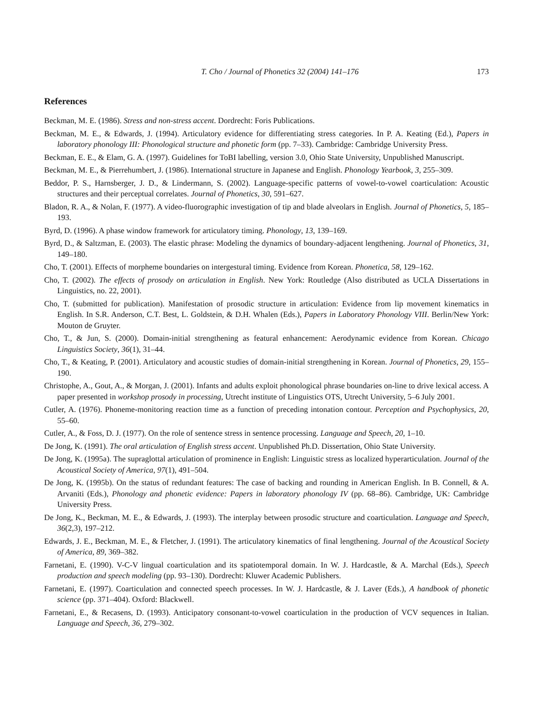T. Cho / Journal of Phonetics 32 (2004) 141–176 173
References
Beckman, M. E. (1986). Stress and non-stress accent. Dordrecht: Foris Publications.
Beckman, M. E., & Edwards, J. (1994). Articulatory evidence for differentiating stress categories. In P. A. Keating (Ed.), Papers in laboratory phonology III: Phonological structure and phonetic form (pp. 7–33). Cambridge: Cambridge University Press.
Beckman, E. E., & Elam, G. A. (1997). Guidelines for ToBI labelling, version 3.0, Ohio State University, Unpublished Manuscript.
Beckman, M. E., & Pierrehumbert, J. (1986). International structure in Japanese and English. Phonology Yearbook, 3, 255–309.
Beddor, P. S., Harnsberger, J. D., & Lindermann, S. (2002). Language-specific patterns of vowel-to-vowel coarticulation: Acoustic structures and their perceptual correlates. Journal of Phonetics, 30, 591–627.
Bladon, R. A., & Nolan, F. (1977). A video-fluorographic investigation of tip and blade alveolars in English. Journal of Phonetics, 5, 185–193.
Byrd, D. (1996). A phase window framework for articulatory timing. Phonology, 13, 139–169.
Byrd, D., & Saltzman, E. (2003). The elastic phrase: Modeling the dynamics of boundary-adjacent lengthening. Journal of Phonetics, 31, 149–180.
Cho, T. (2001). Effects of morpheme boundaries on intergestural timing. Evidence from Korean. Phonetica, 58, 129–162.
Cho, T. (2002). The effects of prosody on articulation in English. New York: Routledge (Also distributed as UCLA Dissertations in Linguistics, no. 22, 2001).
Cho, T. (submitted for publication). Manifestation of prosodic structure in articulation: Evidence from lip movement kinematics in English. In S.R. Anderson, C.T. Best, L. Goldstein, & D.H. Whalen (Eds.), Papers in Laboratory Phonology VIII. Berlin/New York: Mouton de Gruyter.
Cho, T., & Jun, S. (2000). Domain-initial strengthening as featural enhancement: Aerodynamic evidence from Korean. Chicago Linguistics Society, 36(1), 31–44.
Cho, T., & Keating, P. (2001). Articulatory and acoustic studies of domain-initial strengthening in Korean. Journal of Phonetics, 29, 155–190.
Christophe, A., Gout, A., & Morgan, J. (2001). Infants and adults exploit phonological phrase boundaries on-line to drive lexical access. A paper presented in workshop prosody in processing, Utrecht institute of Linguistics OTS, Utrecht University, 5–6 July 2001.
Cutler, A. (1976). Phoneme-monitoring reaction time as a function of preceding intonation contour. Perception and Psychophysics, 20, 55–60.
Cutler, A., & Foss, D. J. (1977). On the role of sentence stress in sentence processing. Language and Speech, 20, 1–10.
De Jong, K. (1991). The oral articulation of English stress accent. Unpublished Ph.D. Dissertation, Ohio State University.
De Jong, K. (1995a). The supraglottal articulation of prominence in English: Linguistic stress as localized hyperarticulation. Journal of the Acoustical Society of America, 97(1), 491–504.
De Jong, K. (1995b). On the status of redundant features: The case of backing and rounding in American English. In B. Connell, & A. Arvaniti (Eds.), Phonology and phonetic evidence: Papers in laboratory phonology IV (pp. 68–86). Cambridge, UK: Cambridge University Press.
De Jong, K., Beckman, M. E., & Edwards, J. (1993). The interplay between prosodic structure and coarticulation. Language and Speech, 36(2,3), 197–212.
Edwards, J. E., Beckman, M. E., & Fletcher, J. (1991). The articulatory kinematics of final lengthening. Journal of the Acoustical Society of America, 89, 369–382.
Farnetani, E. (1990). V-C-V lingual coarticulation and its spatiotemporal domain. In W. J. Hardcastle, & A. Marchal (Eds.), Speech production and speech modeling (pp. 93–130). Dordrecht: Kluwer Academic Publishers.
Farnetani, E. (1997). Coarticulation and connected speech processes. In W. J. Hardcastle, & J. Laver (Eds.), A handbook of phonetic science (pp. 371–404). Oxford: Blackwell.
Farnetani, E., & Recasens, D. (1993). Anticipatory consonant-to-vowel coarticulation in the production of VCV sequences in Italian. Language and Speech, 36, 279–302.